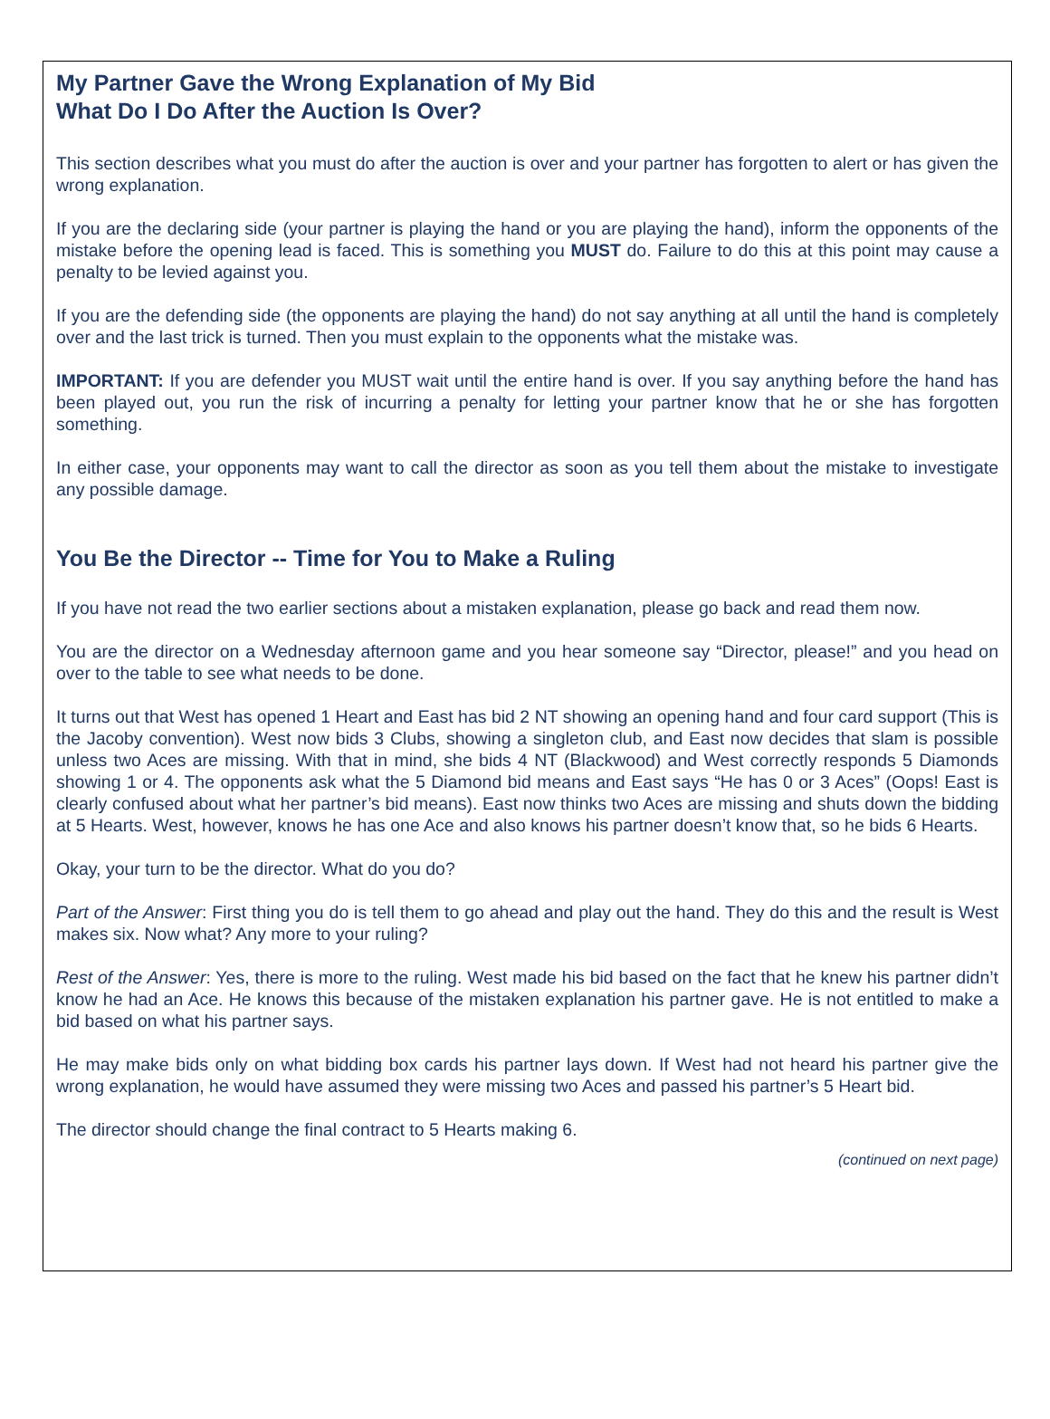My Partner Gave the Wrong Explanation of My Bid
What Do I Do After the Auction Is Over?
This section describes what you must do after the auction is over and your partner has forgotten to alert or has given the wrong explanation.
If you are the declaring side (your partner is playing the hand or you are playing the hand), inform the opponents of the mistake before the opening lead is faced. This is something you MUST do. Failure to do this at this point may cause a penalty to be levied against you.
If you are the defending side (the opponents are playing the hand) do not say anything at all until the hand is completely over and the last trick is turned. Then you must explain to the opponents what the mistake was.
IMPORTANT: If you are defender you MUST wait until the entire hand is over. If you say anything before the hand has been played out, you run the risk of incurring a penalty for letting your partner know that he or she has forgotten something.
In either case, your opponents may want to call the director as soon as you tell them about the mistake to investigate any possible damage.
You Be the Director -- Time for You to Make a Ruling
If you have not read the two earlier sections about a mistaken explanation, please go back and read them now.
You are the director on a Wednesday afternoon game and you hear someone say “Director, please!” and you head on over to the table to see what needs to be done.
It turns out that West has opened 1 Heart and East has bid 2 NT showing an opening hand and four card support (This is the Jacoby convention). West now bids 3 Clubs, showing a singleton club, and East now decides that slam is possible unless two Aces are missing. With that in mind, she bids 4 NT (Blackwood) and West correctly responds 5 Diamonds showing 1 or 4. The opponents ask what the 5 Diamond bid means and East says “He has 0 or 3 Aces” (Oops! East is clearly confused about what her partner’s bid means). East now thinks two Aces are missing and shuts down the bidding at 5 Hearts. West, however, knows he has one Ace and also knows his partner doesn’t know that, so he bids 6 Hearts.
Okay, your turn to be the director. What do you do?
Part of the Answer: First thing you do is tell them to go ahead and play out the hand. They do this and the result is West makes six. Now what? Any more to your ruling?
Rest of the Answer: Yes, there is more to the ruling. West made his bid based on the fact that he knew his partner didn’t know he had an Ace. He knows this because of the mistaken explanation his partner gave. He is not entitled to make a bid based on what his partner says.
He may make bids only on what bidding box cards his partner lays down. If West had not heard his partner give the wrong explanation, he would have assumed they were missing two Aces and passed his partner’s 5 Heart bid.
The director should change the final contract to 5 Hearts making 6.
(continued on next page)